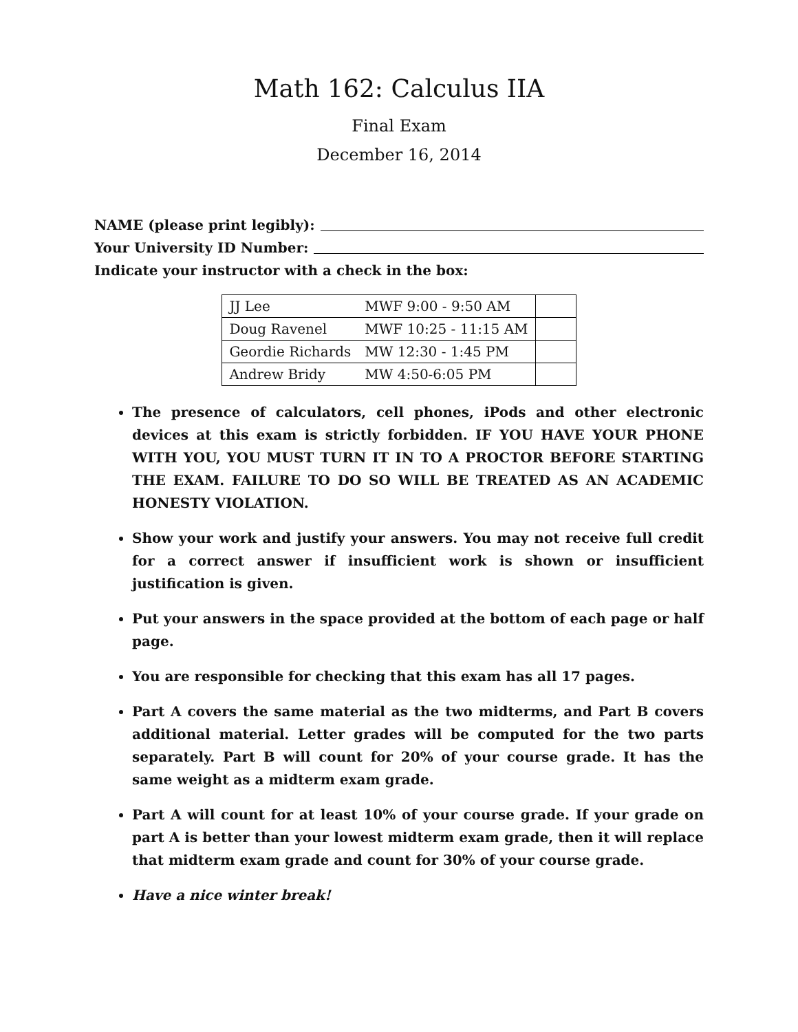Math 162: Calculus IIA
Final Exam
December 16, 2014
NAME (please print legibly):
Your University ID Number:
Indicate your instructor with a check in the box:
| JJ Lee | MWF 9:00 - 9:50 AM | |
| Doug Ravenel | MWF 10:25 - 11:15 AM | |
| Geordie Richards | MW 12:30 - 1:45 PM | |
| Andrew Bridy | MW 4:50-6:05 PM | |
The presence of calculators, cell phones, iPods and other electronic devices at this exam is strictly forbidden. IF YOU HAVE YOUR PHONE WITH YOU, YOU MUST TURN IT IN TO A PROCTOR BEFORE STARTING THE EXAM. FAILURE TO DO SO WILL BE TREATED AS AN ACADEMIC HONESTY VIOLATION.
Show your work and justify your answers. You may not receive full credit for a correct answer if insufficient work is shown or insufficient justification is given.
Put your answers in the space provided at the bottom of each page or half page.
You are responsible for checking that this exam has all 17 pages.
Part A covers the same material as the two midterms, and Part B covers additional material. Letter grades will be computed for the two parts separately. Part B will count for 20% of your course grade. It has the same weight as a midterm exam grade.
Part A will count for at least 10% of your course grade. If your grade on part A is better than your lowest midterm exam grade, then it will replace that midterm exam grade and count for 30% of your course grade.
Have a nice winter break!